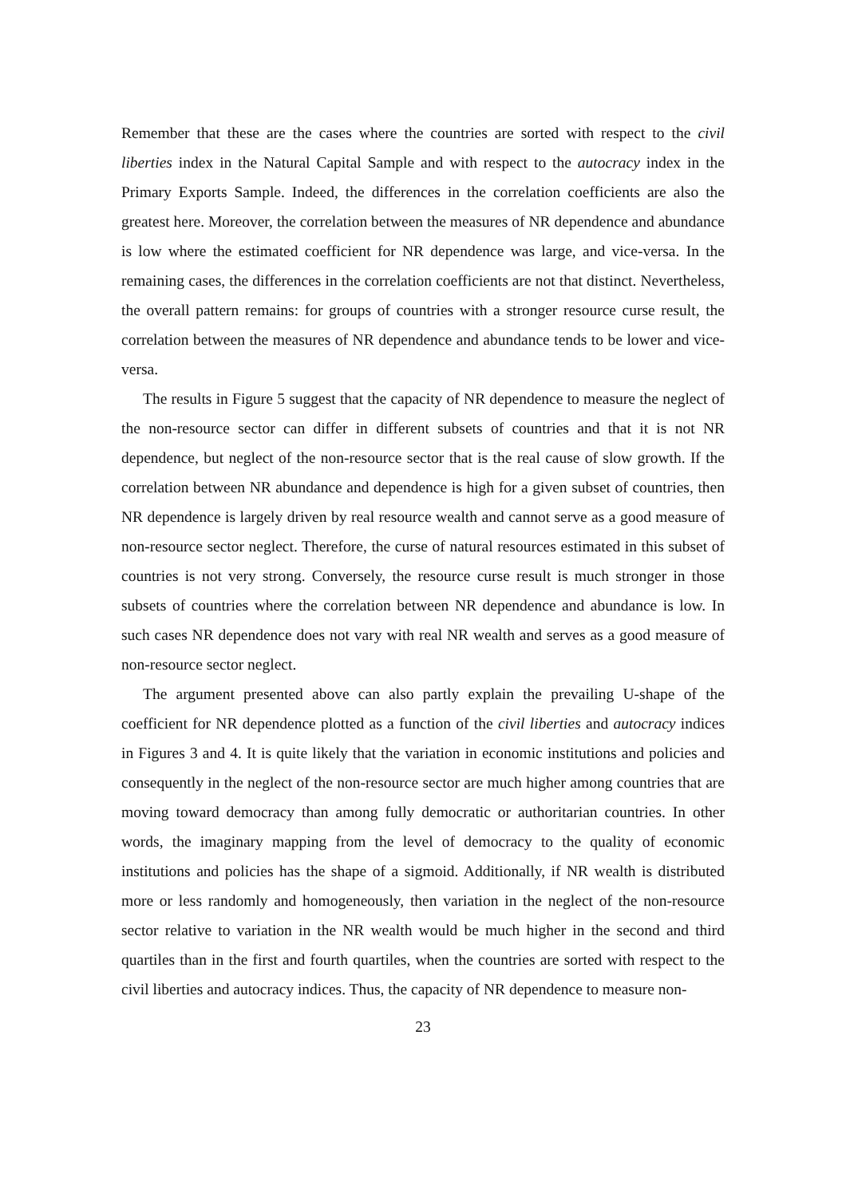Remember that these are the cases where the countries are sorted with respect to the civil liberties index in the Natural Capital Sample and with respect to the autocracy index in the Primary Exports Sample. Indeed, the differences in the correlation coefficients are also the greatest here. Moreover, the correlation between the measures of NR dependence and abundance is low where the estimated coefficient for NR dependence was large, and vice-versa. In the remaining cases, the differences in the correlation coefficients are not that distinct. Nevertheless, the overall pattern remains: for groups of countries with a stronger resource curse result, the correlation between the measures of NR dependence and abundance tends to be lower and vice-versa.
The results in Figure 5 suggest that the capacity of NR dependence to measure the neglect of the non-resource sector can differ in different subsets of countries and that it is not NR dependence, but neglect of the non-resource sector that is the real cause of slow growth. If the correlation between NR abundance and dependence is high for a given subset of countries, then NR dependence is largely driven by real resource wealth and cannot serve as a good measure of non-resource sector neglect. Therefore, the curse of natural resources estimated in this subset of countries is not very strong. Conversely, the resource curse result is much stronger in those subsets of countries where the correlation between NR dependence and abundance is low. In such cases NR dependence does not vary with real NR wealth and serves as a good measure of non-resource sector neglect.
The argument presented above can also partly explain the prevailing U-shape of the coefficient for NR dependence plotted as a function of the civil liberties and autocracy indices in Figures 3 and 4. It is quite likely that the variation in economic institutions and policies and consequently in the neglect of the non-resource sector are much higher among countries that are moving toward democracy than among fully democratic or authoritarian countries. In other words, the imaginary mapping from the level of democracy to the quality of economic institutions and policies has the shape of a sigmoid. Additionally, if NR wealth is distributed more or less randomly and homogeneously, then variation in the neglect of the non-resource sector relative to variation in the NR wealth would be much higher in the second and third quartiles than in the first and fourth quartiles, when the countries are sorted with respect to the civil liberties and autocracy indices. Thus, the capacity of NR dependence to measure non-
23